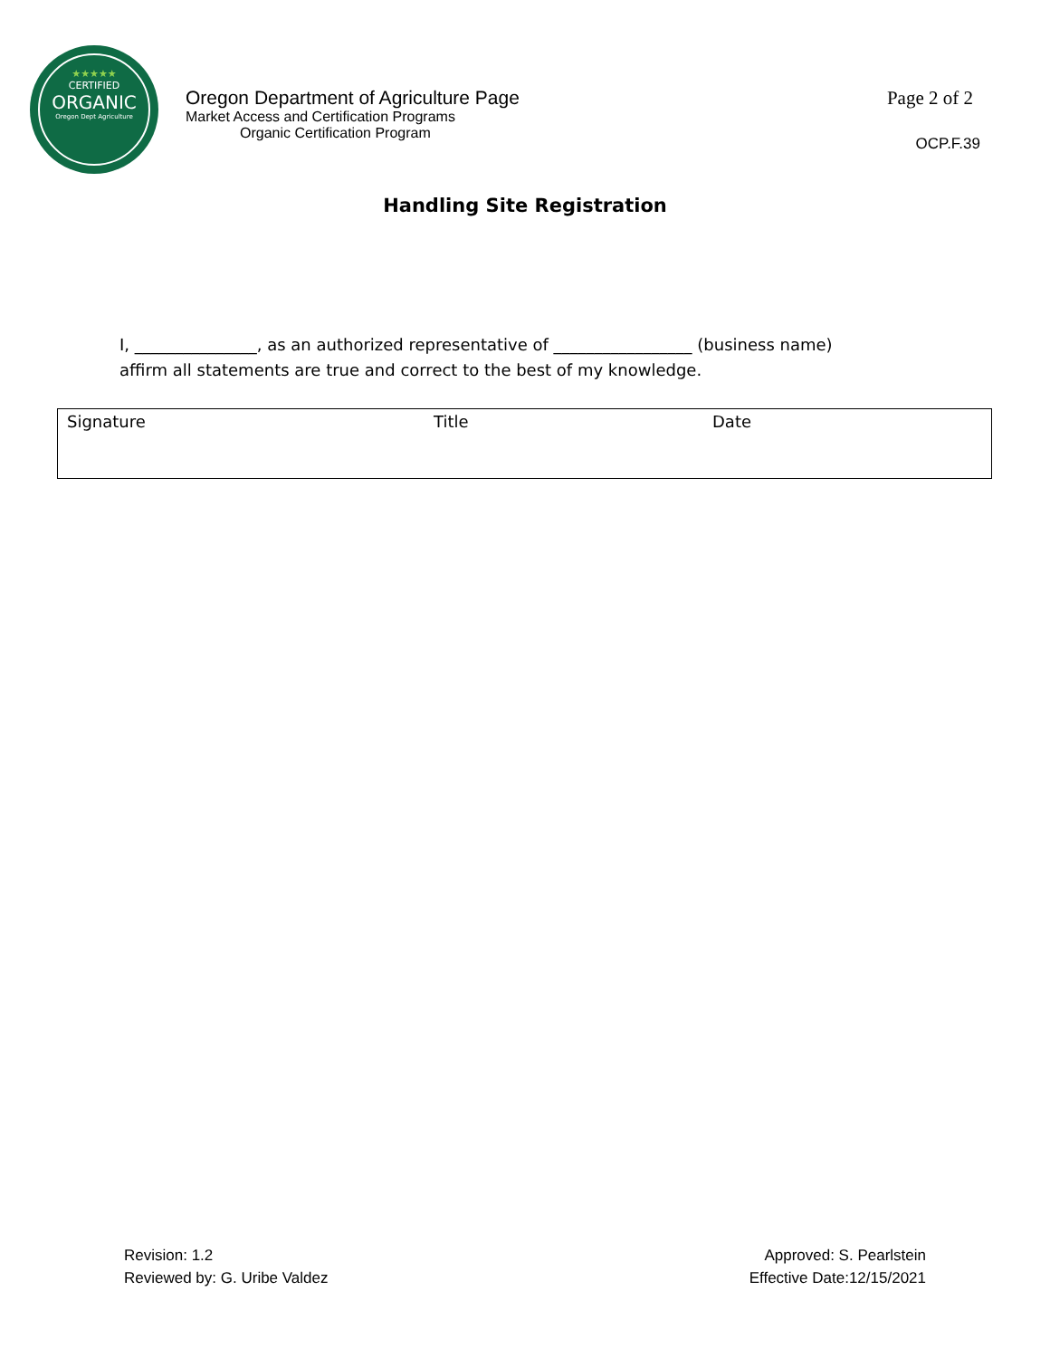★★★★★
CERTIFIED
ORGANIC
Oregon Dept Agriculture
Oregon Department of Agriculture Page
Market Access and Certification Programs
Organic Certification Program
Page 2 of 2
OCP.F.39
Handling Site Registration
I, _______________, as an authorized representative of _________________ (business name)
affirm all statements are true and correct to the best of my knowledge.
| Signature | Title | Date |
Revision: 1.2
Reviewed by: G. Uribe Valdez
Approved: S. Pearlstein
Effective Date:12/15/2021